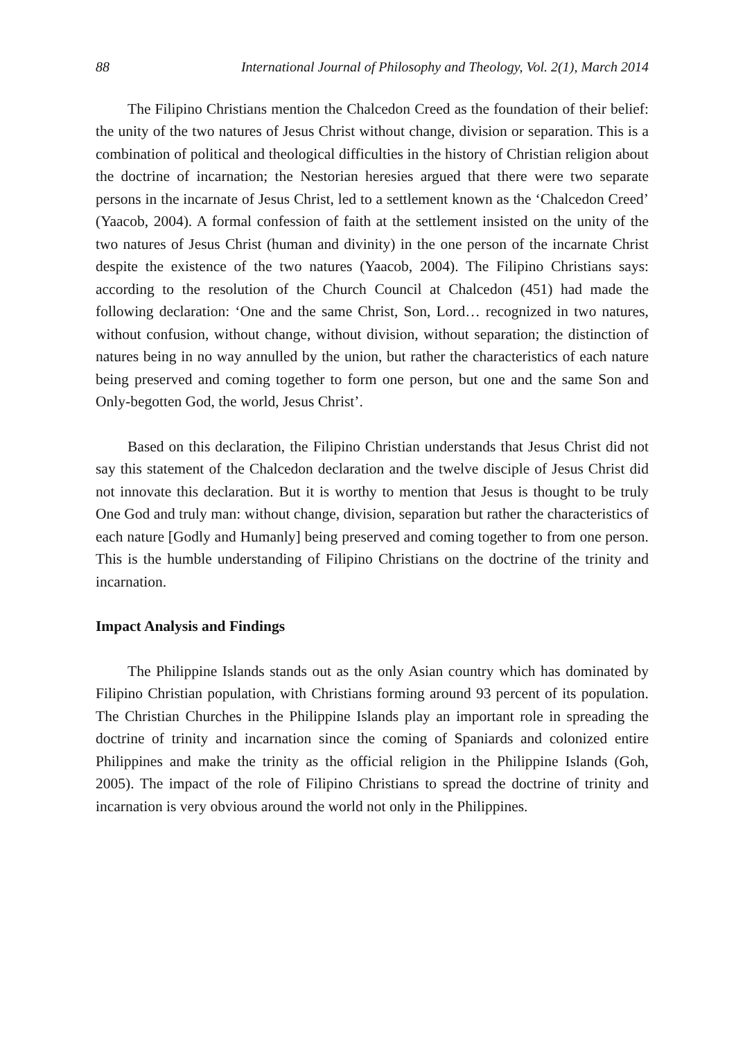88 International Journal of Philosophy and Theology, Vol. 2(1), March 2014
The Filipino Christians mention the Chalcedon Creed as the foundation of their belief: the unity of the two natures of Jesus Christ without change, division or separation. This is a combination of political and theological difficulties in the history of Christian religion about the doctrine of incarnation; the Nestorian heresies argued that there were two separate persons in the incarnate of Jesus Christ, led to a settlement known as the ‘Chalcedon Creed’ (Yaacob, 2004). A formal confession of faith at the settlement insisted on the unity of the two natures of Jesus Christ (human and divinity) in the one person of the incarnate Christ despite the existence of the two natures (Yaacob, 2004). The Filipino Christians says: according to the resolution of the Church Council at Chalcedon (451) had made the following declaration: ‘One and the same Christ, Son, Lord… recognized in two natures, without confusion, without change, without division, without separation; the distinction of natures being in no way annulled by the union, but rather the characteristics of each nature being preserved and coming together to form one person, but one and the same Son and Only-begotten God, the world, Jesus Christ’.
Based on this declaration, the Filipino Christian understands that Jesus Christ did not say this statement of the Chalcedon declaration and the twelve disciple of Jesus Christ did not innovate this declaration. But it is worthy to mention that Jesus is thought to be truly One God and truly man: without change, division, separation but rather the characteristics of each nature [Godly and Humanly] being preserved and coming together to from one person. This is the humble understanding of Filipino Christians on the doctrine of the trinity and incarnation.
Impact Analysis and Findings
The Philippine Islands stands out as the only Asian country which has dominated by Filipino Christian population, with Christians forming around 93 percent of its population. The Christian Churches in the Philippine Islands play an important role in spreading the doctrine of trinity and incarnation since the coming of Spaniards and colonized entire Philippines and make the trinity as the official religion in the Philippine Islands (Goh, 2005). The impact of the role of Filipino Christians to spread the doctrine of trinity and incarnation is very obvious around the world not only in the Philippines.